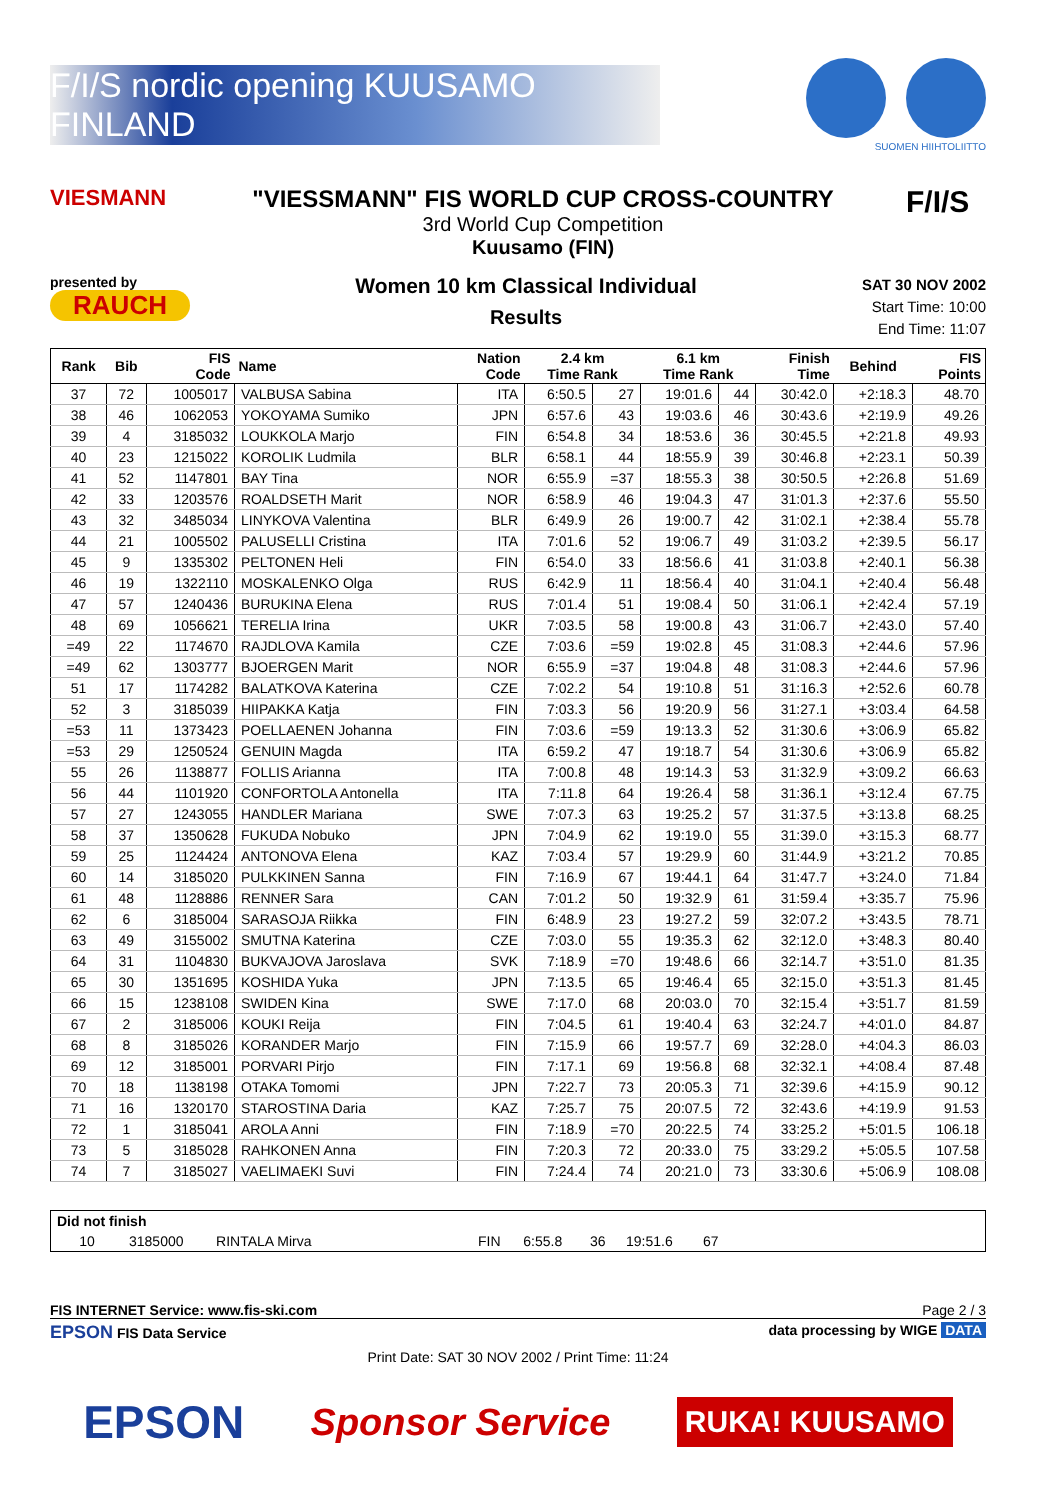F/I/S nordic opening KUUSAMO FINLAND
SUOMEN HIIHTOLIITTO
VIESMANN "VIESSMANN" FIS WORLD CUP CROSS-COUNTRY
3rd World Cup Competition
Kuusamo (FIN)
F/I/S
presented by
RAUCH
Women 10 km Classical Individual
Results
SAT 30 NOV 2002
Start Time: 10:00
End Time: 11:07
| Rank | Bib | FIS Code | Name | Nation Code | 2.4 km Time Rank | | 6.1 km Time Rank | | Finish Time | Behind | FIS Points |
| --- | --- | --- | --- | --- | --- | --- | --- | --- | --- | --- | --- |
| 37 | 72 | 1005017 | VALBUSA Sabina | ITA | 6:50.5 | 27 | 19:01.6 | 44 | 30:42.0 | +2:18.3 | 48.70 |
| 38 | 46 | 1062053 | YOKOYAMA Sumiko | JPN | 6:57.6 | 43 | 19:03.6 | 46 | 30:43.6 | +2:19.9 | 49.26 |
| 39 | 4 | 3185032 | LOUKKOLA Marjo | FIN | 6:54.8 | 34 | 18:53.6 | 36 | 30:45.5 | +2:21.8 | 49.93 |
| 40 | 23 | 1215022 | KOROLIK Ludmila | BLR | 6:58.1 | 44 | 18:55.9 | 39 | 30:46.8 | +2:23.1 | 50.39 |
| 41 | 52 | 1147801 | BAY Tina | NOR | 6:55.9 | =37 | 18:55.3 | 38 | 30:50.5 | +2:26.8 | 51.69 |
| 42 | 33 | 1203576 | ROALDSETH Marit | NOR | 6:58.9 | 46 | 19:04.3 | 47 | 31:01.3 | +2:37.6 | 55.50 |
| 43 | 32 | 3485034 | LINYKOVA Valentina | BLR | 6:49.9 | 26 | 19:00.7 | 42 | 31:02.1 | +2:38.4 | 55.78 |
| 44 | 21 | 1005502 | PALUSELLI Cristina | ITA | 7:01.6 | 52 | 19:06.7 | 49 | 31:03.2 | +2:39.5 | 56.17 |
| 45 | 9 | 1335302 | PELTONEN Heli | FIN | 6:54.0 | 33 | 18:56.6 | 41 | 31:03.8 | +2:40.1 | 56.38 |
| 46 | 19 | 1322110 | MOSKALENKO Olga | RUS | 6:42.9 | 11 | 18:56.4 | 40 | 31:04.1 | +2:40.4 | 56.48 |
| 47 | 57 | 1240436 | BURUKINA Elena | RUS | 7:01.4 | 51 | 19:08.4 | 50 | 31:06.1 | +2:42.4 | 57.19 |
| 48 | 69 | 1056621 | TERELIA Irina | UKR | 7:03.5 | 58 | 19:00.8 | 43 | 31:06.7 | +2:43.0 | 57.40 |
| =49 | 22 | 1174670 | RAJDLOVA Kamila | CZE | 7:03.6 | =59 | 19:02.8 | 45 | 31:08.3 | +2:44.6 | 57.96 |
| =49 | 62 | 1303777 | BJOERGEN Marit | NOR | 6:55.9 | =37 | 19:04.8 | 48 | 31:08.3 | +2:44.6 | 57.96 |
| 51 | 17 | 1174282 | BALATKOVA Katerina | CZE | 7:02.2 | 54 | 19:10.8 | 51 | 31:16.3 | +2:52.6 | 60.78 |
| 52 | 3 | 3185039 | HIIPAKKA Katja | FIN | 7:03.3 | 56 | 19:20.9 | 56 | 31:27.1 | +3:03.4 | 64.58 |
| =53 | 11 | 1373423 | POELLAENEN Johanna | FIN | 7:03.6 | =59 | 19:13.3 | 52 | 31:30.6 | +3:06.9 | 65.82 |
| =53 | 29 | 1250524 | GENUIN Magda | ITA | 6:59.2 | 47 | 19:18.7 | 54 | 31:30.6 | +3:06.9 | 65.82 |
| 55 | 26 | 1138877 | FOLLIS Arianna | ITA | 7:00.8 | 48 | 19:14.3 | 53 | 31:32.9 | +3:09.2 | 66.63 |
| 56 | 44 | 1101920 | CONFORTOLA Antonella | ITA | 7:11.8 | 64 | 19:26.4 | 58 | 31:36.1 | +3:12.4 | 67.75 |
| 57 | 27 | 1243055 | HANDLER Mariana | SWE | 7:07.3 | 63 | 19:25.2 | 57 | 31:37.5 | +3:13.8 | 68.25 |
| 58 | 37 | 1350628 | FUKUDA Nobuko | JPN | 7:04.9 | 62 | 19:19.0 | 55 | 31:39.0 | +3:15.3 | 68.77 |
| 59 | 25 | 1124424 | ANTONOVA Elena | KAZ | 7:03.4 | 57 | 19:29.9 | 60 | 31:44.9 | +3:21.2 | 70.85 |
| 60 | 14 | 3185020 | PULKKINEN Sanna | FIN | 7:16.9 | 67 | 19:44.1 | 64 | 31:47.7 | +3:24.0 | 71.84 |
| 61 | 48 | 1128886 | RENNER Sara | CAN | 7:01.2 | 50 | 19:32.9 | 61 | 31:59.4 | +3:35.7 | 75.96 |
| 62 | 6 | 3185004 | SARASOJA Riikka | FIN | 6:48.9 | 23 | 19:27.2 | 59 | 32:07.2 | +3:43.5 | 78.71 |
| 63 | 49 | 3155002 | SMUTNA Katerina | CZE | 7:03.0 | 55 | 19:35.3 | 62 | 32:12.0 | +3:48.3 | 80.40 |
| 64 | 31 | 1104830 | BUKVAJOVA Jaroslava | SVK | 7:18.9 | =70 | 19:48.6 | 66 | 32:14.7 | +3:51.0 | 81.35 |
| 65 | 30 | 1351695 | KOSHIDA Yuka | JPN | 7:13.5 | 65 | 19:46.4 | 65 | 32:15.0 | +3:51.3 | 81.45 |
| 66 | 15 | 1238108 | SWIDEN Kina | SWE | 7:17.0 | 68 | 20:03.0 | 70 | 32:15.4 | +3:51.7 | 81.59 |
| 67 | 2 | 3185006 | KOUKI Reija | FIN | 7:04.5 | 61 | 19:40.4 | 63 | 32:24.7 | +4:01.0 | 84.87 |
| 68 | 8 | 3185026 | KORANDER Marjo | FIN | 7:15.9 | 66 | 19:57.7 | 69 | 32:28.0 | +4:04.3 | 86.03 |
| 69 | 12 | 3185001 | PORVARI Pirjo | FIN | 7:17.1 | 69 | 19:56.8 | 68 | 32:32.1 | +4:08.4 | 87.48 |
| 70 | 18 | 1138198 | OTAKA Tomomi | JPN | 7:22.7 | 73 | 20:05.3 | 71 | 32:39.6 | +4:15.9 | 90.12 |
| 71 | 16 | 1320170 | STAROSTINA Daria | KAZ | 7:25.7 | 75 | 20:07.5 | 72 | 32:43.6 | +4:19.9 | 91.53 |
| 72 | 1 | 3185041 | AROLA Anni | FIN | 7:18.9 | =70 | 20:22.5 | 74 | 33:25.2 | +5:01.5 | 106.18 |
| 73 | 5 | 3185028 | RAHKONEN Anna | FIN | 7:20.3 | 72 | 20:33.0 | 75 | 33:29.2 | +5:05.5 | 107.58 |
| 74 | 7 | 3185027 | VAELIMAEKI Suvi | FIN | 7:24.4 | 74 | 20:21.0 | 73 | 33:30.6 | +5:06.9 | 108.08 |
| Did not finish | | | | | | | | |
| 10 | 3185000 | RINTALA Mirva | FIN | 6:55.8 | 36 | 19:51.6 | 67 | |
FIS INTERNET Service: www.fis-ski.com Page 2 / 3
EPSON FIS Data Service data processing by WIGE DATA
Print Date: SAT 30 NOV 2002 / Print Time: 11:24
EPSON Sponsor Service RUKA! KUUSAMO